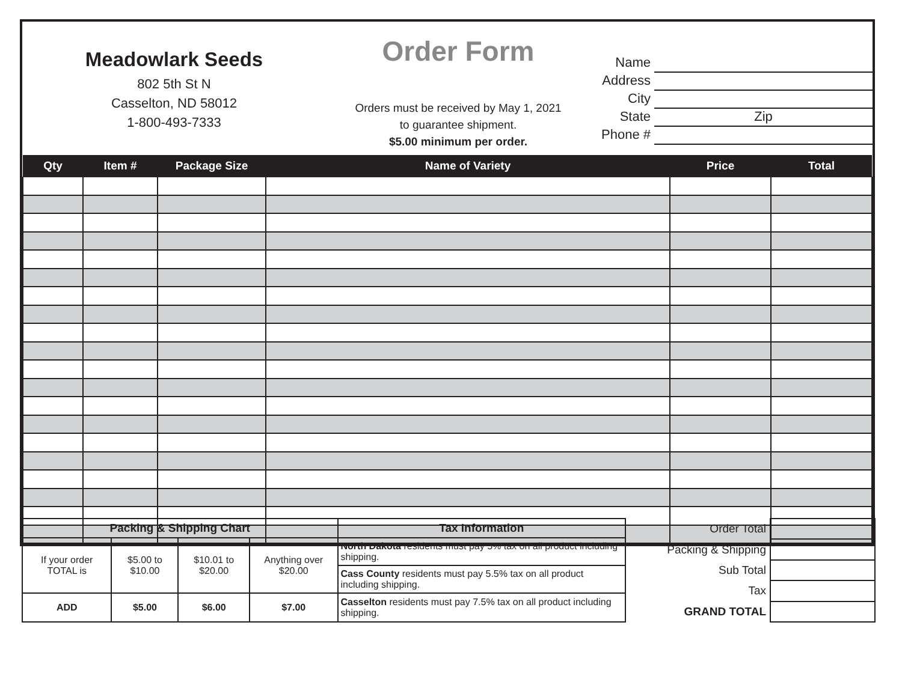Meadowlark Seeds
802 5th St N
Casselton, ND 58012
1-800-493-7333
Order Form
Orders must be received by May 1, 2021
to guarantee shipment.
$5.00 minimum per order.
Name
Address
City
State Zip
Phone #
| Qty | Item # | Package Size | Name of Variety | Price | Total |
| --- | --- | --- | --- | --- | --- |
| Packing & Shipping Chart | | | | Tax Information |
| --- | --- | --- | --- | --- |
| If your order TOTAL is | $5.00 to $10.00 | $10.01 to $20.00 | Anything over $20.00 | North Dakota residents must pay 5% tax on all product including shipping. |
| | | | | Cass County residents must pay 5.5% tax on all product including shipping. |
| ADD | $5.00 | $6.00 | $7.00 | Casselton residents must pay 7.5% tax on all product including shipping. |
| Order Total | |
| Packing & Shipping | |
| Sub Total | |
| Tax | |
| GRAND TOTAL | |